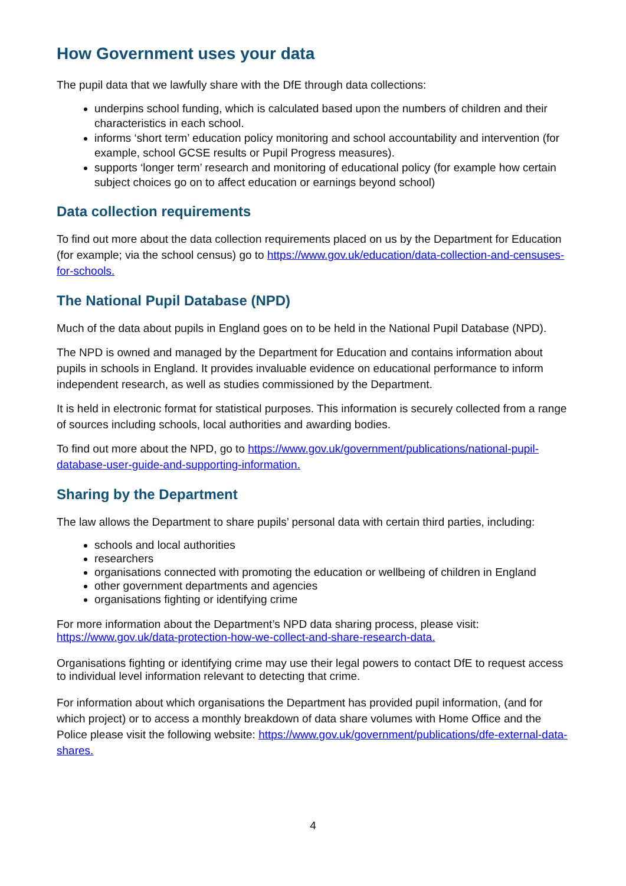How Government uses your data
The pupil data that we lawfully share with the DfE through data collections:
underpins school funding, which is calculated based upon the numbers of children and their characteristics in each school.
informs ‘short term’ education policy monitoring and school accountability and intervention (for example, school GCSE results or Pupil Progress measures).
supports ‘longer term’ research and monitoring of educational policy (for example how certain subject choices go on to affect education or earnings beyond school)
Data collection requirements
To find out more about the data collection requirements placed on us by the Department for Education (for example; via the school census) go to https://www.gov.uk/education/data-collection-and-censuses-for-schools.
The National Pupil Database (NPD)
Much of the data about pupils in England goes on to be held in the National Pupil Database (NPD).
The NPD is owned and managed by the Department for Education and contains information about pupils in schools in England. It provides invaluable evidence on educational performance to inform independent research, as well as studies commissioned by the Department.
It is held in electronic format for statistical purposes. This information is securely collected from a range of sources including schools, local authorities and awarding bodies.
To find out more about the NPD, go to https://www.gov.uk/government/publications/national-pupil-database-user-guide-and-supporting-information.
Sharing by the Department
The law allows the Department to share pupils’ personal data with certain third parties, including:
schools and local authorities
researchers
organisations connected with promoting the education or wellbeing of children in England
other government departments and agencies
organisations fighting or identifying crime
For more information about the Department’s NPD data sharing process, please visit: https://www.gov.uk/data-protection-how-we-collect-and-share-research-data.
Organisations fighting or identifying crime may use their legal powers to contact DfE to request access to individual level information relevant to detecting that crime.
For information about which organisations the Department has provided pupil information, (and for which project) or to access a monthly breakdown of data share volumes with Home Office and the Police please visit the following website: https://www.gov.uk/government/publications/dfe-external-data-shares.
4